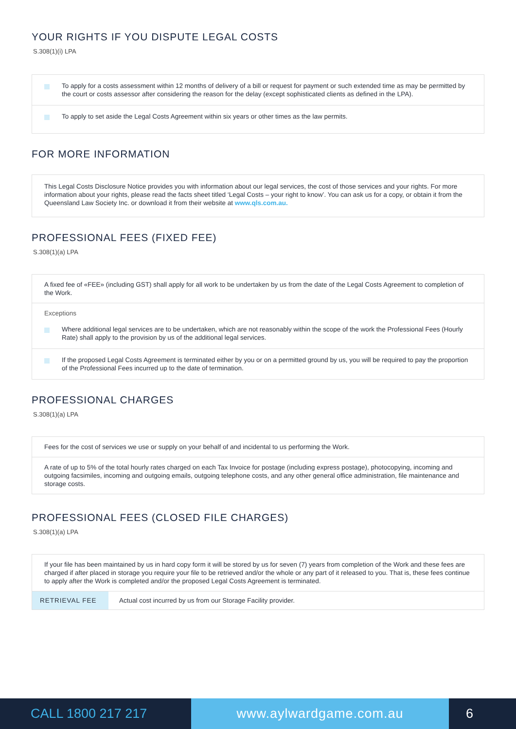YOUR RIGHTS IF YOU DISPUTE LEGAL COSTS
S.308(1)(i) LPA
To apply for a costs assessment within 12 months of delivery of a bill or request for payment or such extended time as may be permitted by the court or costs assessor after considering the reason for the delay (except sophisticated clients as defined in the LPA).
To apply to set aside the Legal Costs Agreement within six years or other times as the law permits.
FOR MORE INFORMATION
This Legal Costs Disclosure Notice provides you with information about our legal services, the cost of those services and your rights. For more information about your rights, please read the facts sheet titled ‘Legal Costs – your right to know’. You can ask us for a copy, or obtain it from the Queensland Law Society Inc. or download it from their website at www.qls.com.au.
PROFESSIONAL FEES (FIXED FEE)
S.308(1)(a) LPA
A fixed fee of «FEE» (including GST) shall apply for all work to be undertaken by us from the date of the Legal Costs Agreement to completion of the Work.
Exceptions
Where additional legal services are to be undertaken, which are not reasonably within the scope of the work the Professional Fees (Hourly Rate) shall apply to the provision by us of the additional legal services.
If the proposed Legal Costs Agreement is terminated either by you or on a permitted ground by us, you will be required to pay the proportion of the Professional Fees incurred up to the date of termination.
PROFESSIONAL CHARGES
S.308(1)(a) LPA
Fees for the cost of services we use or supply on your behalf of and incidental to us performing the Work.
A rate of up to 5% of the total hourly rates charged on each Tax Invoice for postage (including express postage), photocopying, incoming and outgoing facsimiles, incoming and outgoing emails, outgoing telephone costs, and any other general office administration, file maintenance and storage costs.
PROFESSIONAL FEES (CLOSED FILE CHARGES)
S.308(1)(a) LPA
If your file has been maintained by us in hard copy form it will be stored by us for seven (7) years from completion of the Work and these fees are charged if after placed in storage you require your file to be retrieved and/or the whole or any part of it released to you. That is, these fees continue to apply after the Work is completed and/or the proposed Legal Costs Agreement is terminated.
| RETRIEVAL FEE | Actual cost incurred by us from our Storage Facility provider. |
CALL 1800 217 217
www.aylwardgame.com.au
6